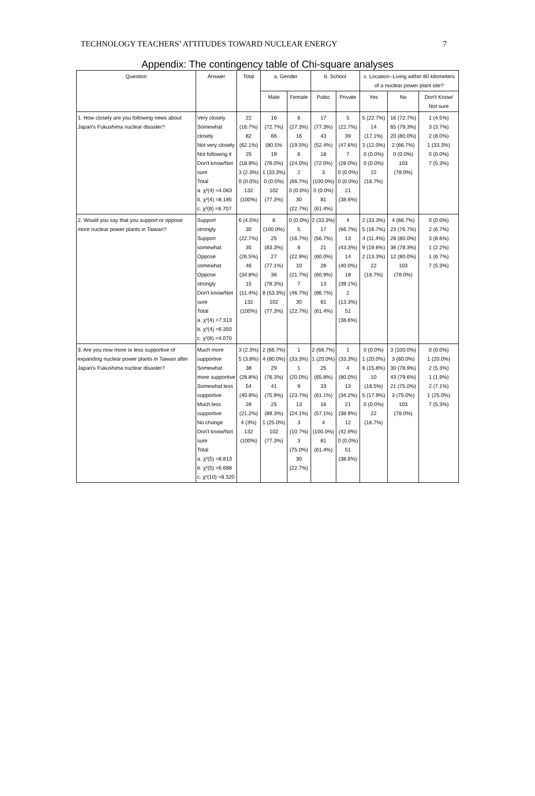TECHNOLOGY TEACHERS’ ATTITUDES TOWARD NUCLEAR ENERGY 7
Appendix: The contingency table of Chi-square analyses
| Question | Answer | Total | a. Gender | | b. School | | c. Location--Living within 80 kilometers of a nuclear power plant site? | | |
| --- | --- | --- | --- | --- | --- | --- | --- | --- | --- |
| | | | Male | Female | Pubic | Private | Yes | No | Don't Know/ Not sure |
| 1. How closely are you following news about Japan's Fukushima nuclear disaster? | Very closely Somewhat closely Not very closely Not following it Don't know/Not sure Total a. χ²(4) =4.063 b. χ²(4) =8.185 c. χ²(8) =6.707 | 22 (16.7%) 82 (62.1%) 25 (18.9%) 3 (2.3%) 0 (0.0%) 132 (100%) | 16 (72.7%) 66 (80.5% 19 (76.0%) 1 (33.3%) 0 (0.0%) 102 (77.3%) | 6 (27.3%) 16 (19.5%) 6 (24.0%) 2 (66.7%) 0 (0.0%) 30 (22.7%) | 17 (77.3%) 43 (52.4%) 18 (72.0%) 3 (100.0%) 0 (0.0%) 81 (61.4%) | 5 (22.7%) 39 (47.6%) 7 (28.0%) 0 (0.0%) 0 (0.0%) 21 (38.6%) | 5 (22.7%) 14 (17.1%) 3 (12.0%) 0 (0.0%) 0 (0.0%) 22 (16.7%) | 16 (72.7%) 65 (79.3%) 20 (80.0%) 2 (66.7%) 0 (0.0%) 103 (78.0%) | 1 (4.5%) 3 (3.7%) 2 (8.0%) 1 (33.3%) 0 (0.0%) 7 (5.3%) |
| 2. Would you say that you support or oppose more nuclear power plants in Taiwan? | Support strongly Support somewhat Oppose somewhat Oppose strongly Don't know/Not sure Total a. χ²(4) =7.313 b. χ²(4) =6.350 c. χ²(8) =4.070 | 6 (4.5%) 30 (22.7%) 35 (26.5%) 46 (34.8%) 15 (11.4%) 132 (100%) | 6 (100.0%) 25 (83.3%) 27 (77.1%) 36 (78.3%) 8 (53.3%) 102 (77.3%) | 0 (0.0%) 5 (16.7%) 8 (22.9%) 10 (21.7%) 7 (46.7%) 30 (22.7%) | 2 (33.3%) 17 (56.7%) 21 (60.0%) 28 (60.9%) 13 (86.7%) 81 (61.4%) | 4 (66.7%) 13 (43.3%) 14 (40.0%) 18 (39.1%) 2 (13.3%) 51 (38.6%) | 2 (33.3%) 5 (16.7%) 4 (11.4%) 9 (19.6%) 2 (13.3%) 22 (16.7%) | 4 (66.7%) 23 (76.7%) 28 (80.0%) 36 (78.3%) 12 (80.0%) 103 (78.0%) | 0 (0.0%) 2 (6.7%) 3 (8.6%) 1 (2.2%) 1 (6.7%) 7 (5.3%) |
| 3. Are you now more or less supportive of expanding nuclear power plants in Taiwan after Japan's Fukushima nuclear disaster? | Much more supportive Somewhat more supportive Somewhat less supportive Much less supportive No change Don't know/Not sure Total a. χ²(5) =8.813 b. χ²(5) =6.688 c. χ²(10) =8.320 | 3 (2.3%) 5 (3.8%) 38 (28.8%) 54 (40.9%) 28 (21.2%) 4 (3%) 132 (100%) | 2 (66.7%) 4 (80.0%) 29 (76.3%) 41 (75.9%) 25 (89.3%) 1 (25.0%) 102 (77.3%) | 1 (33.3%) 1 (20.0%) 9 (23.7%) 13 (24.1%) 3 (10.7%) 3 (75.0%) 30 (22.7%) | 2 (66.7%) 1 (20.0%) 25 (65.8%) 33 (61.1%) 16 (57.1%) 4 (100.0%) 81 (61.4%) | 1 (33.3%) 4 (80.0%) 13 (34.2%) 21 (38.9%) 12 (42.9%) 0 (0.0%) 51 (38.6%) | 0 (0.0%) 1 (20.0%) 6 (15.8%) 10 (18.5%) 5 (17.9%) 0 (0.0%) 22 (16.7%) | 3 (100.0%) 3 (60.0%) 30 (78.9%) 43 (79.6%) 21 (75.0%) 3 (75.0%) 103 (78.0%) | 0 (0.0%) 1 (20.0%) 2 (5.3%) 1 (1.9%) 2 (7.1%) 1 (25.0%) 7 (5.3%) |